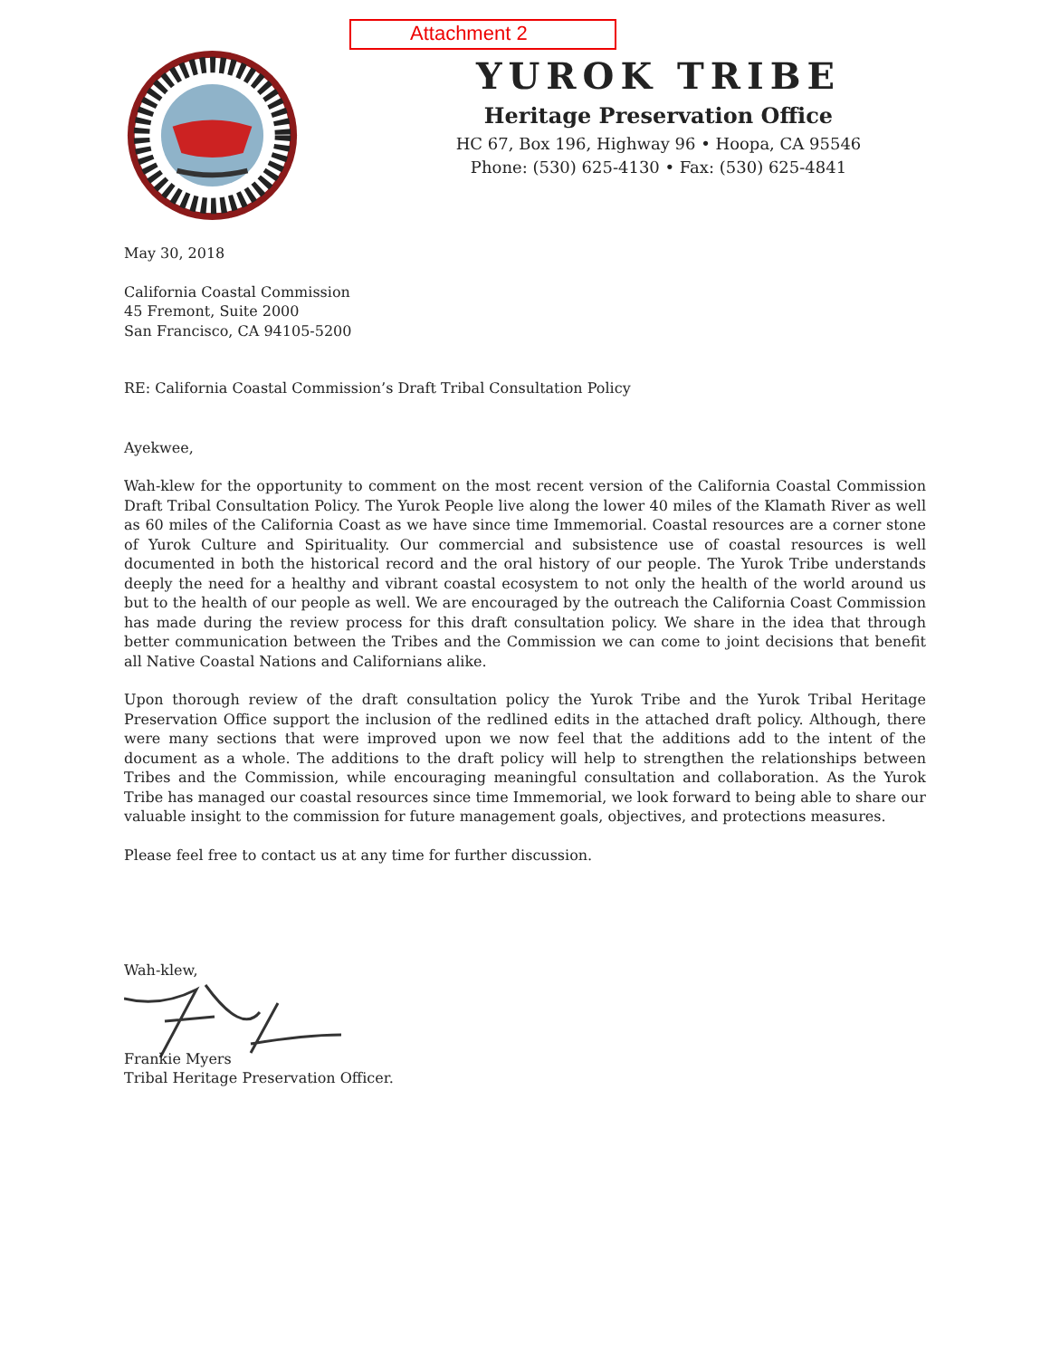Attachment 2
YUROK TRIBE
Heritage Preservation Office
HC 67, Box 196, Highway 96 • Hoopa, CA 95546
Phone: (530) 625-4130 • Fax: (530) 625-4841
May 30, 2018
California Coastal Commission
45 Fremont, Suite 2000
San Francisco, CA 94105-5200
RE: California Coastal Commission’s Draft Tribal Consultation Policy
Ayekwee,
Wah-klew for the opportunity to comment on the most recent version of the California Coastal Commission Draft Tribal Consultation Policy. The Yurok People live along the lower 40 miles of the Klamath River as well as 60 miles of the California Coast as we have since time Immemorial. Coastal resources are a corner stone of Yurok Culture and Spirituality. Our commercial and subsistence use of coastal resources is well documented in both the historical record and the oral history of our people. The Yurok Tribe understands deeply the need for a healthy and vibrant coastal ecosystem to not only the health of the world around us but to the health of our people as well. We are encouraged by the outreach the California Coast Commission has made during the review process for this draft consultation policy. We share in the idea that through better communication between the Tribes and the Commission we can come to joint decisions that benefit all Native Coastal Nations and Californians alike.
Upon thorough review of the draft consultation policy the Yurok Tribe and the Yurok Tribal Heritage Preservation Office support the inclusion of the redlined edits in the attached draft policy. Although, there were many sections that were improved upon we now feel that the additions add to the intent of the document as a whole. The additions to the draft policy will help to strengthen the relationships between Tribes and the Commission, while encouraging meaningful consultation and collaboration. As the Yurok Tribe has managed our coastal resources since time Immemorial, we look forward to being able to share our valuable insight to the commission for future management goals, objectives, and protections measures.
Please feel free to contact us at any time for further discussion.
Wah-klew,
Frankie Myers
Tribal Heritage Preservation Officer.